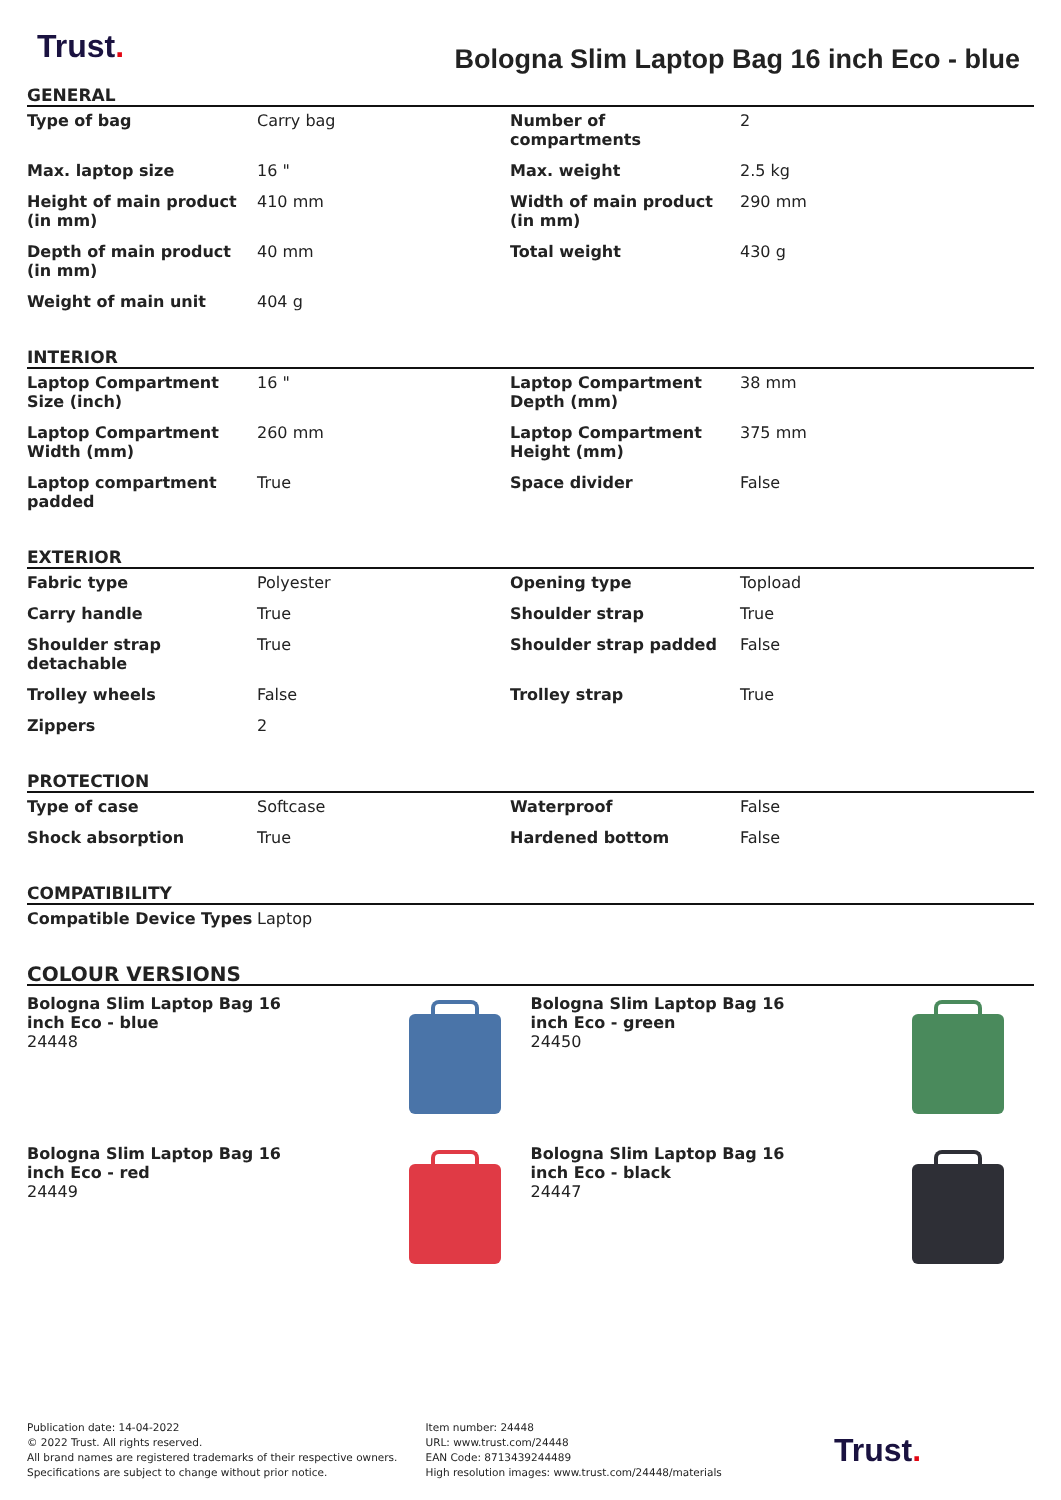Trust.
Bologna Slim Laptop Bag 16 inch Eco - blue
GENERAL
| Type of bag | Carry bag | Number of compartments | 2 |
| Max. laptop size | 16 " | Max. weight | 2.5 kg |
| Height of main product (in mm) | 410 mm | Width of main product (in mm) | 290 mm |
| Depth of main product (in mm) | 40 mm | Total weight | 430 g |
| Weight of main unit | 404 g | | |
INTERIOR
| Laptop Compartment Size (inch) | 16 " | Laptop Compartment Depth (mm) | 38 mm |
| Laptop Compartment Width (mm) | 260 mm | Laptop Compartment Height (mm) | 375 mm |
| Laptop compartment padded | True | Space divider | False |
EXTERIOR
| Fabric type | Polyester | Opening type | Topload |
| Carry handle | True | Shoulder strap | True |
| Shoulder strap detachable | True | Shoulder strap padded | False |
| Trolley wheels | False | Trolley strap | True |
| Zippers | 2 | | |
PROTECTION
| Type of case | Softcase | Waterproof | False |
| Shock absorption | True | Hardened bottom | False |
COMPATIBILITY
| Compatible Device Types | Laptop |
COLOUR VERSIONS
Bologna Slim Laptop Bag 16
inch Eco - blue
24448
Bologna Slim Laptop Bag 16
inch Eco - green
24450
Bologna Slim Laptop Bag 16
inch Eco - red
24449
Bologna Slim Laptop Bag 16
inch Eco - black
24447
Publication date: 14-04-2022
© 2022 Trust. All rights reserved.
All brand names are registered trademarks of their respective owners.
Specifications are subject to change without prior notice.
Item number: 24448
URL: www.trust.com/24448
EAN Code: 8713439244489
High resolution images: www.trust.com/24448/materials
Trust.